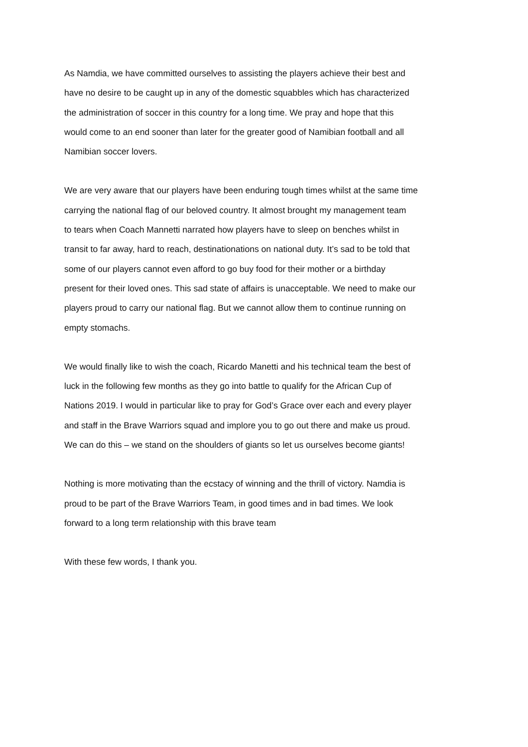As Namdia, we have committed ourselves to assisting the players achieve their best and
have no desire to be caught up in any of the domestic squabbles which has characterized
the administration of soccer in this country for a long time. We pray and hope that this
would come to an end sooner than later for the greater good of Namibian football and all
Namibian soccer lovers.
We are very aware that our players have been enduring tough times whilst at the same time
carrying the national flag of our beloved country. It almost brought my management team
to tears when Coach Mannetti narrated how players have to sleep on benches whilst in
transit to far away, hard to reach, destinationations on national duty. It’s sad to be told that
some of our players cannot even afford to go buy food for their mother or a birthday
present for their loved ones. This sad state of affairs is unacceptable. We need to make our
players proud to carry our national flag. But we cannot allow them to continue running on
empty stomachs.
We would finally like to wish the coach, Ricardo Manetti and his technical team the best of
luck in the following few months as they go into battle to qualify for the African Cup of
Nations 2019. I would in particular like to pray for God’s Grace over each and every player
and staff in the Brave Warriors squad and implore you to go out there and make us proud.
We can do this – we stand on the shoulders of giants so let us ourselves become giants!
Nothing is more motivating than the ecstacy of winning and the thrill of victory. Namdia is
proud to be part of the Brave Warriors Team, in good times and in bad times. We look
forward to a long term relationship with this brave team
With these few words, I thank you.